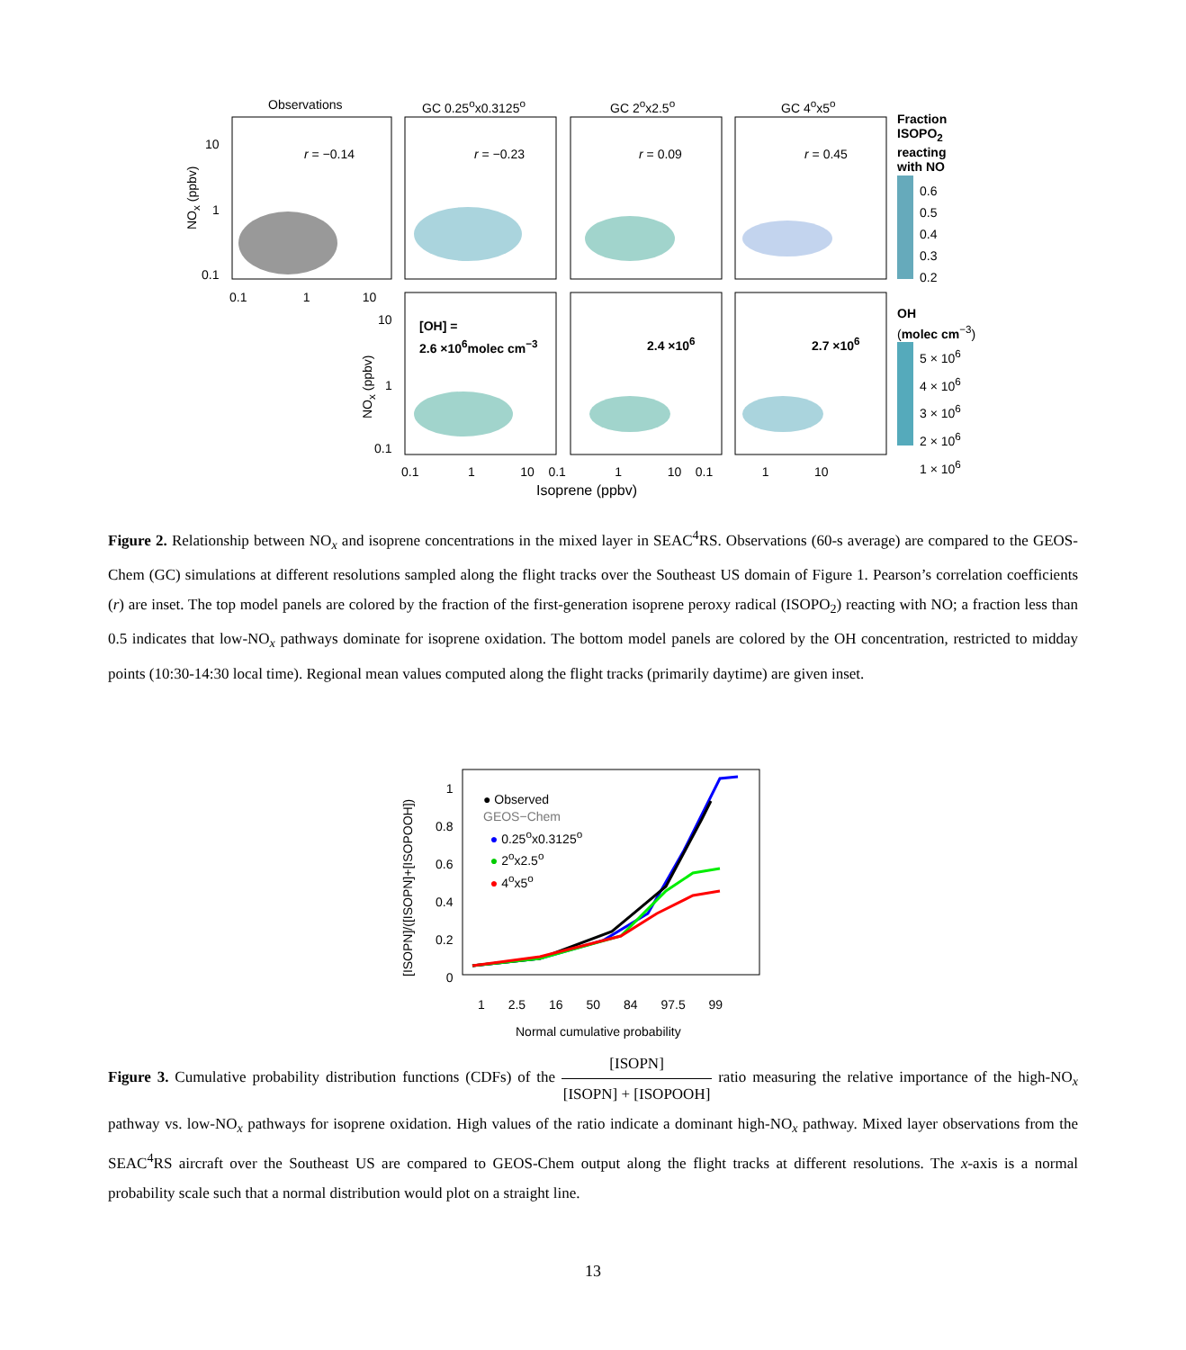Observations GC 0.25<sup>o</sup>x0.3125<sup>o</sup> GC 2<sup>o</sup>x2.5<sup>o</sup> GC 4<sup>o</sup>x5<sup>o</sup>
r = −0.14 r = −0.23 r = 0.09 r = 0.45
NO<sub>x</sub> (ppbv)
10
1
0.1
0.1 1 10
Fraction
ISOPO<sub>2</sub>
reacting
with NO
0.6
0.5
0.4
0.3
0.2
[OH] =
2.6 ×10<sup>6</sup>molec cm<sup>−3</sup>
2.4 ×10<sup>6</sup> 2.7 ×10<sup>6</sup>
NO<sub>x</sub> (ppbv)
10
1
0.1
0.1 1 10 0.1 1 10 0.1 1 10
Isoprene (ppbv)
OH
(molec cm<sup>−3</sup>)
5 × 10<sup>6</sup>
4 × 10<sup>6</sup>
3 × 10<sup>6</sup>
2 × 10<sup>6</sup>
1 × 10<sup>6</sup>
Figure 2. Relationship between NO<sub>x</sub> and isoprene concentrations in the mixed layer in SEAC<sup>4</sup>RS. Observations (60-s average) are compared to the GEOS-Chem (GC) simulations at different resolutions sampled along the flight tracks over the Southeast US domain of Figure 1. Pearson’s correlation coefficients (r) are inset. The top model panels are colored by the fraction of the first-generation isoprene peroxy radical (ISOPO<sub>2</sub>) reacting with NO; a fraction less than 0.5 indicates that low-NO<sub>x</sub> pathways dominate for isoprene oxidation. The bottom model panels are colored by the OH concentration, restricted to midday points (10:30-14:30 local time). Regional mean values computed along the flight tracks (primarily daytime) are given inset.
[ISOPN]/([ISOPN]+[ISOPOOH])
1
0.8
0.6
0.4
0.2
0
● Observed
GEOS−Chem
● 0.25<sup>o</sup>x0.3125<sup>o</sup>
● 2<sup>o</sup>x2.5<sup>o</sup>
● 4<sup>o</sup>x5<sup>o</sup>
1 2.5 16 50 84 97.5 99
Normal cumulative probability
Figure 3. Cumulative probability distribution functions (CDFs) of the [ISOPN] [ISOPN] + [ISOPOOH] ratio measuring the relative importance of the high-NO<sub>x</sub> pathway vs. low-NO<sub>x</sub> pathways for isoprene oxidation. High values of the ratio indicate a dominant high-NO<sub>x</sub> pathway. Mixed layer observations from the SEAC<sup>4</sup>RS aircraft over the Southeast US are compared to GEOS-Chem output along the flight tracks at different resolutions. The x-axis is a normal probability scale such that a normal distribution would plot on a straight line.
13